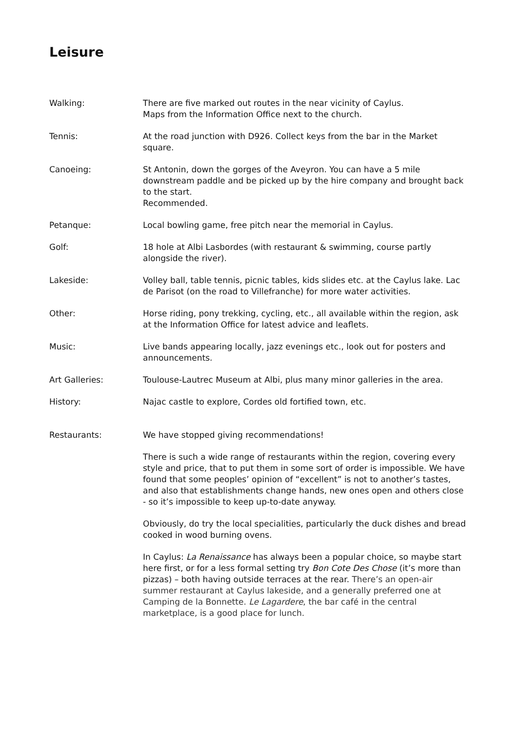Leisure
Walking: There are five marked out routes in the near vicinity of Caylus.
Maps from the Information Office next to the church.
Tennis: At the road junction with D926. Collect keys from the bar in the Market square.
Canoeing: St Antonin, down the gorges of the Aveyron. You can have a 5 mile downstream paddle and be picked up by the hire company and brought back to the start.
Recommended.
Petanque: Local bowling game, free pitch near the memorial in Caylus.
Golf: 18 hole at Albi Lasbordes (with restaurant & swimming, course partly alongside the river).
Lakeside: Volley ball, table tennis, picnic tables, kids slides etc. at the Caylus lake. Lac de Parisot (on the road to Villefranche) for more water activities.
Other: Horse riding, pony trekking, cycling, etc., all available within the region, ask at the Information Office for latest advice and leaflets.
Music: Live bands appearing locally, jazz evenings etc., look out for posters and announcements.
Art Galleries: Toulouse-Lautrec Museum at Albi, plus many minor galleries in the area.
History: Najac castle to explore, Cordes old fortified town, etc.
Restaurants: We have stopped giving recommendations!
There is such a wide range of restaurants within the region, covering every style and price, that to put them in some sort of order is impossible. We have found that some peoples’ opinion of “excellent” is not to another’s tastes, and also that establishments change hands, new ones open and others close - so it’s impossible to keep up-to-date anyway.
Obviously, do try the local specialities, particularly the duck dishes and bread cooked in wood burning ovens.
In Caylus: La Renaissance has always been a popular choice, so maybe start here first, or for a less formal setting try Bon Cote Des Chose (it’s more than pizzas) – both having outside terraces at the rear. There’s an open-air summer restaurant at Caylus lakeside, and a generally preferred one at Camping de la Bonnette. Le Lagardere, the bar café in the central marketplace, is a good place for lunch.